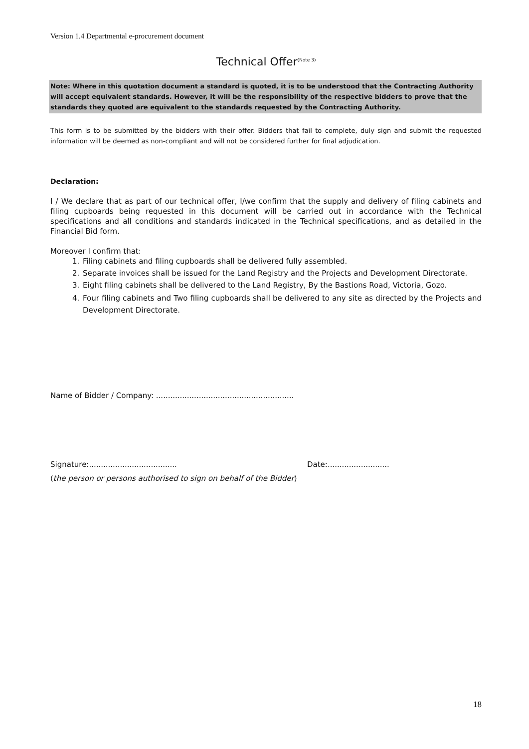Version 1.4 Departmental e-procurement document
Technical Offer<sup>(Note 3)</sup>
Note: Where in this quotation document a standard is quoted, it is to be understood that the Contracting Authority will accept equivalent standards. However, it will be the responsibility of the respective bidders to prove that the standards they quoted are equivalent to the standards requested by the Contracting Authority.
This form is to be submitted by the bidders with their offer. Bidders that fail to complete, duly sign and submit the requested information will be deemed as non-compliant and will not be considered further for final adjudication.
Declaration:
I / We declare that as part of our technical offer, I/we confirm that the supply and delivery of filing cabinets and filing cupboards being requested in this document will be carried out in accordance with the Technical specifications and all conditions and standards indicated in the Technical specifications, and as detailed in the Financial Bid form.
Moreover I confirm that:
1. Filing cabinets and filing cupboards shall be delivered fully assembled.
2. Separate invoices shall be issued for the Land Registry and the Projects and Development Directorate.
3. Eight filing cabinets shall be delivered to the Land Registry, By the Bastions Road, Victoria, Gozo.
4. Four filing cabinets and Two filing cupboards shall be delivered to any site as directed by the Projects and Development Directorate.
Name of Bidder / Company: ..........................................................
Signature:..................................... Date:..........................
(the person or persons authorised to sign on behalf of the Bidder)
18